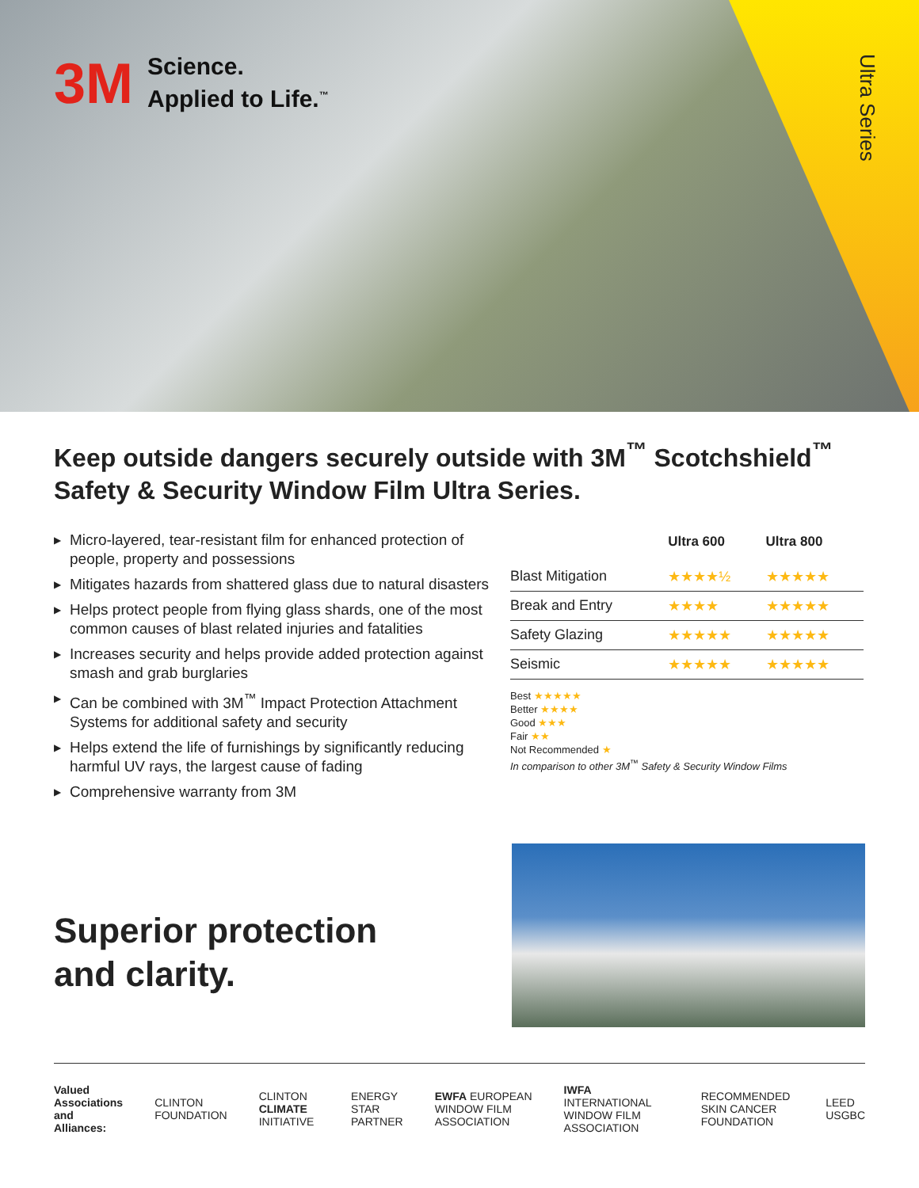3M
Science.
Applied to Life.<sup>™</sup>
Ultra Series
Keep outside dangers securely outside with 3M<sup>™</sup> Scotchshield<sup>™</sup> Safety & Security Window Film Ultra Series.
▶ Micro-layered, tear-resistant film for enhanced protection of people, property and possessions
▶ Mitigates hazards from shattered glass due to natural disasters
▶ Helps protect people from flying glass shards, one of the most common causes of blast related injuries and fatalities
▶ Increases security and helps provide added protection against smash and grab burglaries
▶ Can be combined with 3M<sup>™</sup> Impact Protection Attachment Systems for additional safety and security
▶ Helps extend the life of furnishings by significantly reducing harmful UV rays, the largest cause of fading
▶ Comprehensive warranty from 3M
| | Ultra 600 | Ultra 800 |
| --- | --- | --- |
| Blast Mitigation | ★★★★½ | ★★★★★ |
| Break and Entry | ★★★★ | ★★★★★ |
| Safety Glazing | ★★★★★ | ★★★★★ |
| Seismic | ★★★★★ | ★★★★★ |
Best ★★★★★
Better ★★★★
Good ★★★
Fair ★★
Not Recommended ★
In comparison to other 3M<sup>™</sup> Safety & Security Window Films
Superior protection
and clarity.
Valued
Associations
and Alliances: CLINTON FOUNDATION CLINTON CLIMATE INITIATIVE ENERGY STAR PARTNER EWFA EUROPEAN WINDOW FILM ASSOCIATION IWFA INTERNATIONAL WINDOW FILM ASSOCIATION RECOMMENDED SKIN CANCER FOUNDATION LEED USGBC